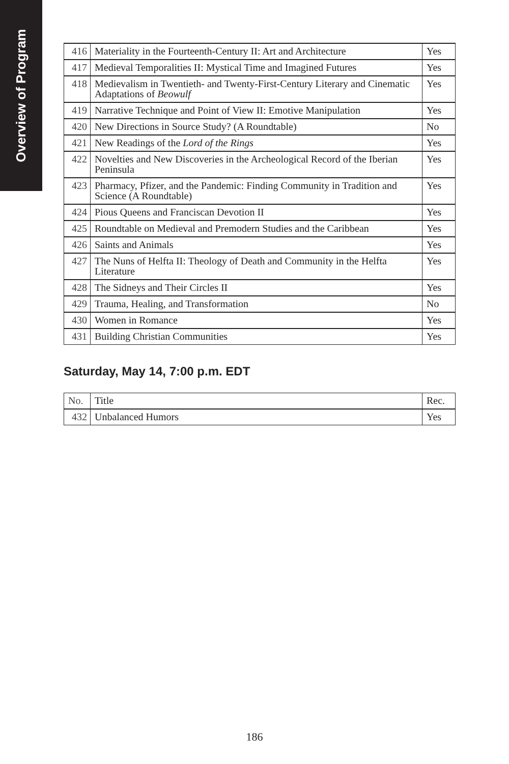Overview of Program
| 416 | Materiality in the Fourteenth-Century II: Art and Architecture | Yes |
| 417 | Medieval Temporalities II: Mystical Time and Imagined Futures | Yes |
| 418 | Medievalism in Twentieth- and Twenty-First-Century Literary and Cinematic Adaptations of Beowulf | Yes |
| 419 | Narrative Technique and Point of View II: Emotive Manipulation | Yes |
| 420 | New Directions in Source Study? (A Roundtable) | No |
| 421 | New Readings of the Lord of the Rings | Yes |
| 422 | Novelties and New Discoveries in the Archeological Record of the Iberian Peninsula | Yes |
| 423 | Pharmacy, Pfizer, and the Pandemic: Finding Community in Tradition and Science (A Roundtable) | Yes |
| 424 | Pious Queens and Franciscan Devotion II | Yes |
| 425 | Roundtable on Medieval and Premodern Studies and the Caribbean | Yes |
| 426 | Saints and Animals | Yes |
| 427 | The Nuns of Helfta II: Theology of Death and Community in the Helfta Literature | Yes |
| 428 | The Sidneys and Their Circles II | Yes |
| 429 | Trauma, Healing, and Transformation | No |
| 430 | Women in Romance | Yes |
| 431 | Building Christian Communities | Yes |
Saturday, May 14, 7:00 p.m. EDT
| No. | Title | Rec. |
| --- | --- | --- |
| 432 | Unbalanced Humors | Yes |
186